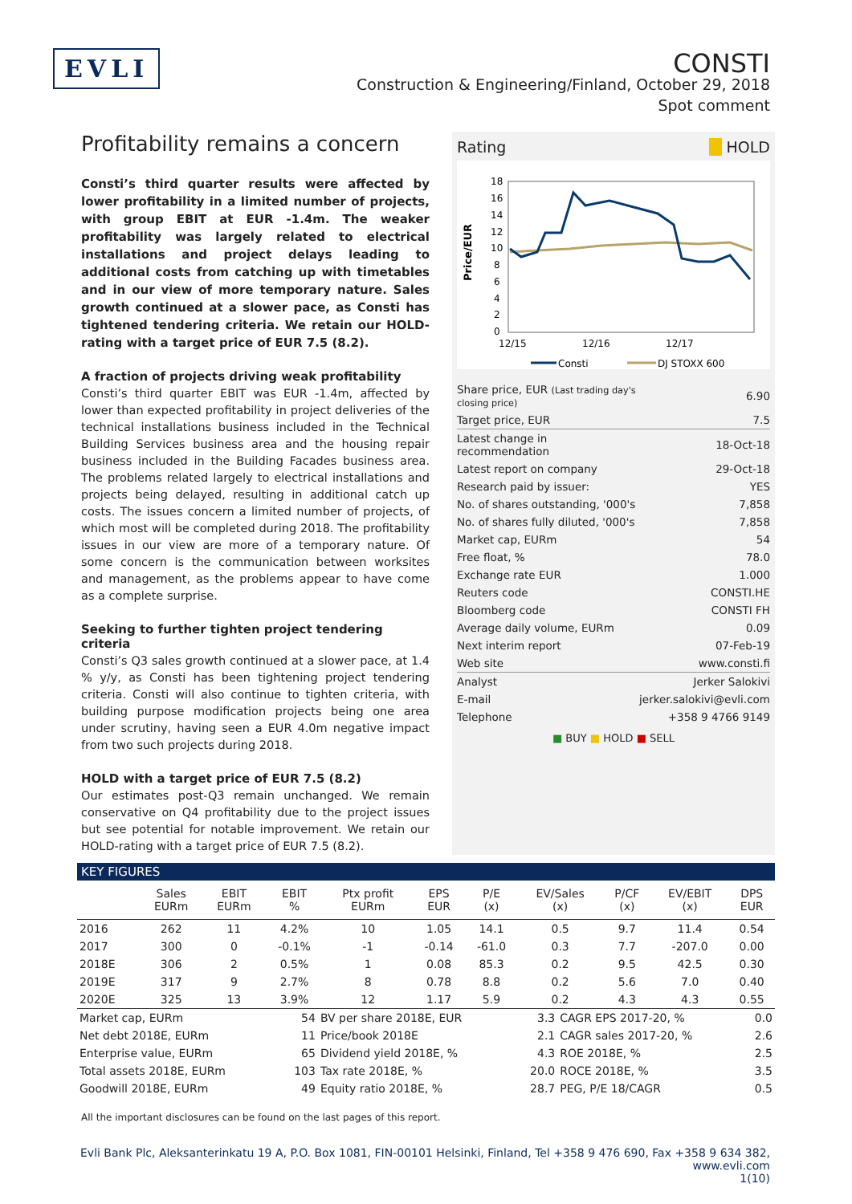EVLI
CONSTI
Construction & Engineering/Finland, October 29, 2018
Spot comment
Profitability remains a concern
Consti’s third quarter results were affected by lower profitability in a limited number of projects, with group EBIT at EUR -1.4m. The weaker profitability was largely related to electrical installations and project delays leading to additional costs from catching up with timetables and in our view of more temporary nature. Sales growth continued at a slower pace, as Consti has tightened tendering criteria. We retain our HOLD-rating with a target price of EUR 7.5 (8.2).
A fraction of projects driving weak profitability
Consti’s third quarter EBIT was EUR -1.4m, affected by lower than expected profitability in project deliveries of the technical installations business included in the Technical Building Services business area and the housing repair business included in the Building Facades business area. The problems related largely to electrical installations and projects being delayed, resulting in additional catch up costs. The issues concern a limited number of projects, of which most will be completed during 2018. The profitability issues in our view are more of a temporary nature. Of some concern is the communication between worksites and management, as the problems appear to have come as a complete surprise.
Seeking to further tighten project tendering criteria
Consti’s Q3 sales growth continued at a slower pace, at 1.4 % y/y, as Consti has been tightening project tendering criteria. Consti will also continue to tighten criteria, with building purpose modification projects being one area under scrutiny, having seen a EUR 4.0m negative impact from two such projects during 2018.
HOLD with a target price of EUR 7.5 (8.2)
Our estimates post-Q3 remain unchanged. We remain conservative on Q4 profitability due to the project issues but see potential for notable improvement. We retain our HOLD-rating with a target price of EUR 7.5 (8.2).
Rating HOLD
Price/EUR
18
16
14
12
10
8
6
4
2
0
12/15
12/16
12/17
Consti
DJ STOXX 600
| Share price, EUR (Last trading day's closing price) | 6.90 |
| Target price, EUR | 7.5 |
| Latest change in recommendation | 18-Oct-18 |
| Latest report on company | 29-Oct-18 |
| Research paid by issuer: | YES |
| No. of shares outstanding, '000's | 7,858 |
| No. of shares fully diluted, '000's | 7,858 |
| Market cap, EURm | 54 |
| Free float, % | 78.0 |
| Exchange rate EUR | 1.000 |
| Reuters code | CONSTI.HE |
| Bloomberg code | CONSTI FH |
| Average daily volume, EURm | 0.09 |
| Next interim report | 07-Feb-19 |
| Web site | www.consti.fi |
| Analyst | Jerker Salokivi |
| E-mail | jerker.salokivi@evli.com |
| Telephone | +358 9 4766 9149 |
■ BUY ■ HOLD ■ SELL
KEY FIGURES
| | Sales EURm | EBIT EURm | EBIT % | Ptx profit EURm | EPS EUR | P/E (x) | EV/Sales (x) | P/CF (x) | EV/EBIT (x) | DPS EUR |
| --- | --- | --- | --- | --- | --- | --- | --- | --- | --- | --- |
| 2016 | 262 | 11 | 4.2% | 10 | 1.05 | 14.1 | 0.5 | 9.7 | 11.4 | 0.54 |
| 2017 | 300 | 0 | -0.1% | -1 | -0.14 | -61.0 | 0.3 | 7.7 | -207.0 | 0.00 |
| 2018E | 306 | 2 | 0.5% | 1 | 0.08 | 85.3 | 0.2 | 9.5 | 42.5 | 0.30 |
| 2019E | 317 | 9 | 2.7% | 8 | 0.78 | 8.8 | 0.2 | 5.6 | 7.0 | 0.40 |
| 2020E | 325 | 13 | 3.9% | 12 | 1.17 | 5.9 | 0.2 | 4.3 | 4.3 | 0.55 |
| Market cap, EURm | 54 | BV per share 2018E, EUR | 3.3 | CAGR EPS 2017-20, % | 0.0 |
| Net debt 2018E, EURm | 11 | Price/book 2018E | 2.1 | CAGR sales 2017-20, % | 2.6 |
| Enterprise value, EURm | 65 | Dividend yield 2018E, % | 4.3 | ROE 2018E, % | 2.5 |
| Total assets 2018E, EURm | 103 | Tax rate 2018E, % | 20.0 | ROCE 2018E, % | 3.5 |
| Goodwill 2018E, EURm | 49 | Equity ratio 2018E, % | 28.7 | PEG, P/E 18/CAGR | 0.5 |
All the important disclosures can be found on the last pages of this report.
Evli Bank Plc, Aleksanterinkatu 19 A, P.O. Box 1081, FIN-00101 Helsinki, Finland, Tel +358 9 476 690, Fax +358 9 634 382, www.evli.com
1(10)